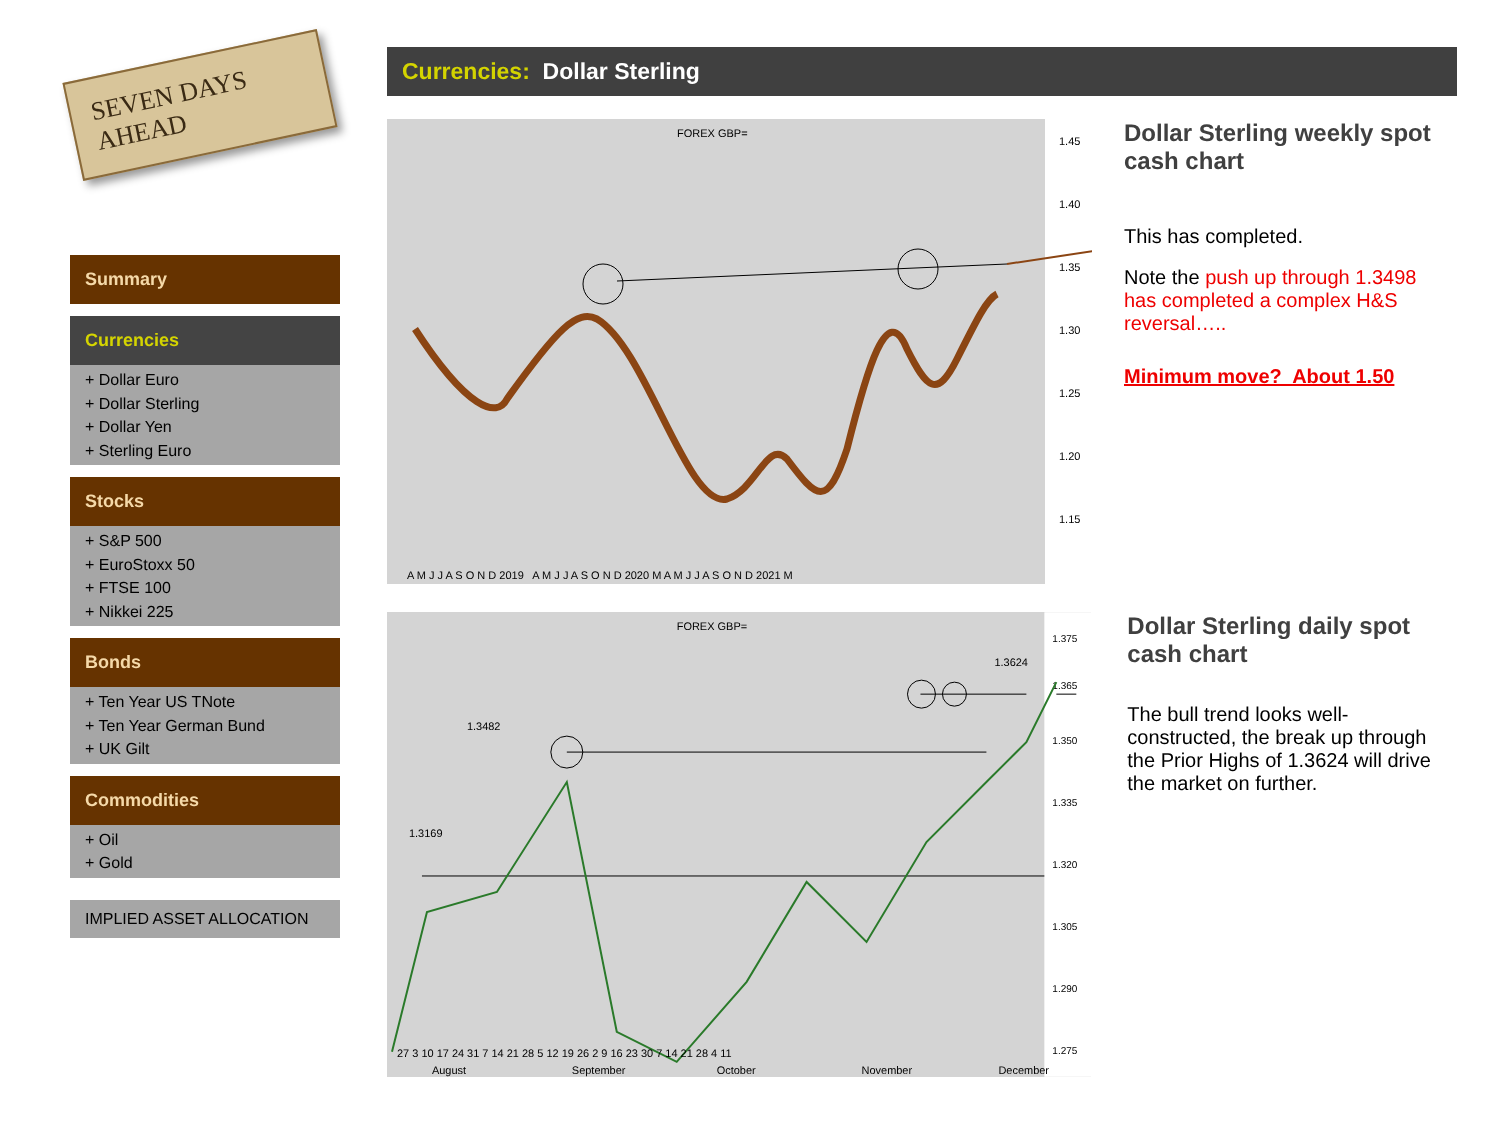SEVEN DAYS AHEAD
Summary
Currencies
+ Dollar Euro
+ Dollar Sterling
+ Dollar Yen
+ Sterling Euro
Stocks
+ S&P 500
+ EuroStoxx 50
+ FTSE 100
+ Nikkei 225
Bonds
+ Ten Year US TNote
+ Ten Year German Bund
+ UK Gilt
Commodities
+ Oil
+ Gold
IMPLIED ASSET ALLOCATION
Currencies: Dollar Sterling
FOREX GBP=
1.45
1.40
1.35
1.30
1.25
1.20
1.15
A M J J A S O N D 2019 A M J J A S O N D 2020 M A M J J A S O N D 2021 M
Dollar Sterling weekly spot cash chart
This has completed.
Note the push up through 1.3498 has completed a complex H&S reversal…..
Minimum move? About 1.50
FOREX GBP=
1.375
1.365
1.350
1.335
1.320
1.305
1.290
1.275
1.3169
1.3482
1.3624
27 3 10 17 24 31 7 14 21 28 5 12 19 26 2 9 16 23 30 7 14 21 28 4 11
August
September
October
November
December
Dollar Sterling daily spot cash chart
The bull trend looks well-constructed, the break up through the Prior Highs of 1.3624 will drive the market on further.